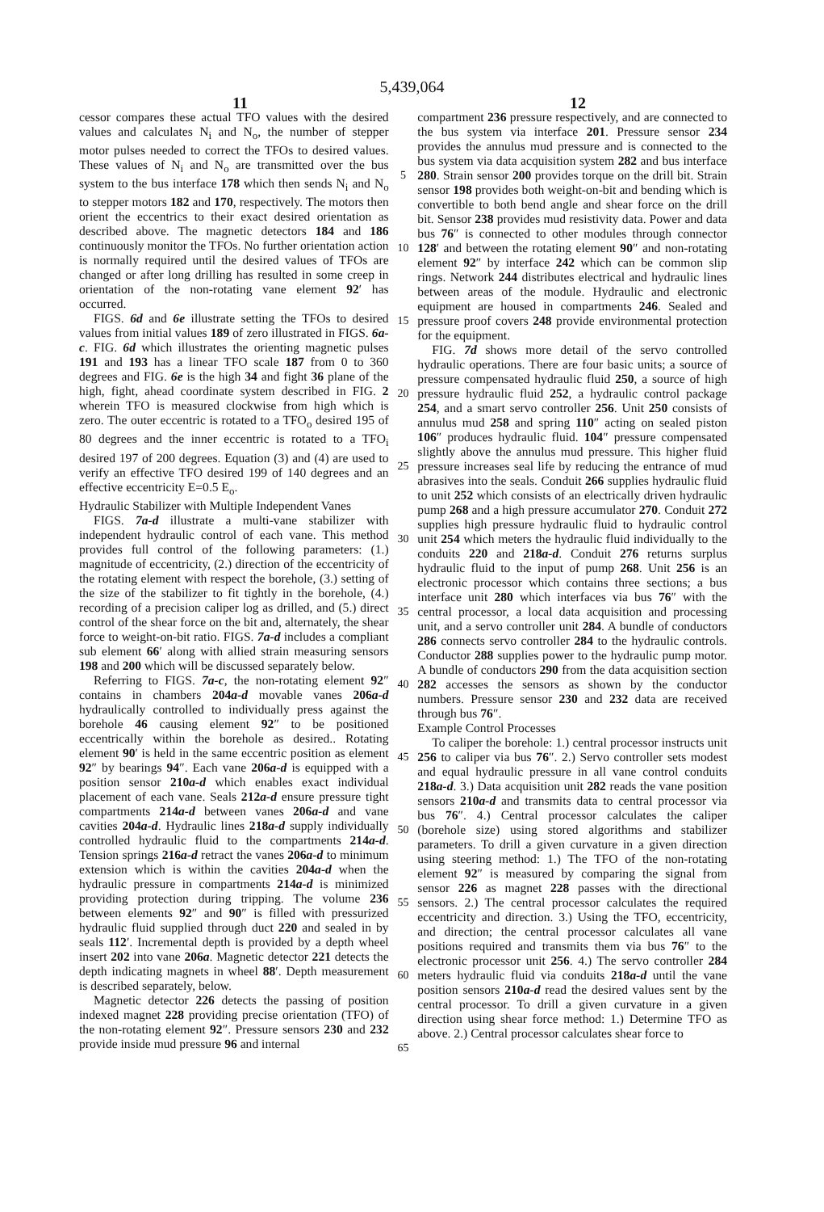5,439,064
11 12
cessor compares these actual TFO values with the desired values and calculates N<sub>i</sub> and N<sub>o</sub>, the number of stepper motor pulses needed to correct the TFOs to desired values. These values of N<sub>i</sub> and N<sub>o</sub> are transmitted over the bus system to the bus interface 178 which then sends N<sub>i</sub> and N<sub>o</sub> to stepper motors 182 and 170, respectively. The motors then orient the eccentrics to their exact desired orientation as described above. The magnetic detectors 184 and 186 continuously monitor the TFOs. No further orientation action is normally required until the desired values of TFOs are changed or after long drilling has resulted in some creep in orientation of the non-rotating vane element 92′ has occurred.
FIGS. 6d and 6e illustrate setting the TFOs to desired values from initial values 189 of zero illustrated in FIGS. 6a-c. FIG. 6d which illustrates the orienting magnetic pulses 191 and 193 has a linear TFO scale 187 from 0 to 360 degrees and FIG. 6e is the high 34 and fight 36 plane of the high, fight, ahead coordinate system described in FIG. 2 wherein TFO is measured clockwise from high which is zero. The outer eccentric is rotated to a TFO<sub>o</sub> desired 195 of 80 degrees and the inner eccentric is rotated to a TFO<sub>i</sub> desired 197 of 200 degrees. Equation (3) and (4) are used to verify an effective TFO desired 199 of 140 degrees and an effective eccentricity E=0.5 E<sub>o</sub>.
Hydraulic Stabilizer with Multiple Independent Vanes
FIGS. 7a-d illustrate a multi-vane stabilizer with independent hydraulic control of each vane. This method provides full control of the following parameters: (1.) magnitude of eccentricity, (2.) direction of the eccentricity of the rotating element with respect the borehole, (3.) setting of the size of the stabilizer to fit tightly in the borehole, (4.) recording of a precision caliper log as drilled, and (5.) direct control of the shear force on the bit and, alternately, the shear force to weight-on-bit ratio. FIGS. 7a-d includes a compliant sub element 66′ along with allied strain measuring sensors 198 and 200 which will be discussed separately below.
Referring to FIGS. 7a-c, the non-rotating element 92″ contains in chambers 204a-d movable vanes 206a-d hydraulically controlled to individually press against the borehole 46 causing element 92″ to be positioned eccentrically within the borehole as desired.. Rotating element 90′ is held in the same eccentric position as element 92″ by bearings 94″. Each vane 206a-d is equipped with a position sensor 210a-d which enables exact individual placement of each vane. Seals 212a-d ensure pressure tight compartments 214a-d between vanes 206a-d and vane cavities 204a-d. Hydraulic lines 218a-d supply individually controlled hydraulic fluid to the compartments 214a-d. Tension springs 216a-d retract the vanes 206a-d to minimum extension which is within the cavities 204a-d when the hydraulic pressure in compartments 214a-d is minimized providing protection during tripping. The volume 236 between elements 92″ and 90″ is filled with pressurized hydraulic fluid supplied through duct 220 and sealed in by seals 112′. Incremental depth is provided by a depth wheel insert 202 into vane 206a. Magnetic detector 221 detects the depth indicating magnets in wheel 88′. Depth measurement is described separately, below.
Magnetic detector 226 detects the passing of position indexed magnet 228 providing precise orientation (TFO) of the non-rotating element 92″. Pressure sensors 230 and 232 provide inside mud pressure 96 and internal
5
10
15
20
25
30
35
40
45
50
55
60
65
compartment 236 pressure respectively, and are connected to the bus system via interface 201. Pressure sensor 234 provides the annulus mud pressure and is connected to the bus system via data acquisition system 282 and bus interface 280. Strain sensor 200 provides torque on the drill bit. Strain sensor 198 provides both weight-on-bit and bending which is convertible to both bend angle and shear force on the drill bit. Sensor 238 provides mud resistivity data. Power and data bus 76″ is connected to other modules through connector 128′ and between the rotating element 90″ and non-rotating element 92″ by interface 242 which can be common slip rings. Network 244 distributes electrical and hydraulic lines between areas of the module. Hydraulic and electronic equipment are housed in compartments 246. Sealed and pressure proof covers 248 provide environmental protection for the equipment.
FIG. 7d shows more detail of the servo controlled hydraulic operations. There are four basic units; a source of pressure compensated hydraulic fluid 250, a source of high pressure hydraulic fluid 252, a hydraulic control package 254, and a smart servo controller 256. Unit 250 consists of annulus mud 258 and spring 110″ acting on sealed piston 106″ produces hydraulic fluid. 104″ pressure compensated slightly above the annulus mud pressure. This higher fluid pressure increases seal life by reducing the entrance of mud abrasives into the seals. Conduit 266 supplies hydraulic fluid to unit 252 which consists of an electrically driven hydraulic pump 268 and a high pressure accumulator 270. Conduit 272 supplies high pressure hydraulic fluid to hydraulic control unit 254 which meters the hydraulic fluid individually to the conduits 220 and 218a-d. Conduit 276 returns surplus hydraulic fluid to the input of pump 268. Unit 256 is an electronic processor which contains three sections; a bus interface unit 280 which interfaces via bus 76″ with the central processor, a local data acquisition and processing unit, and a servo controller unit 284. A bundle of conductors 286 connects servo controller 284 to the hydraulic controls. Conductor 288 supplies power to the hydraulic pump motor. A bundle of conductors 290 from the data acquisition section 282 accesses the sensors as shown by the conductor numbers. Pressure sensor 230 and 232 data are received through bus 76″.
Example Control Processes
To caliper the borehole: 1.) central processor instructs unit 256 to caliper via bus 76″. 2.) Servo controller sets modest and equal hydraulic pressure in all vane control conduits 218a-d. 3.) Data acquisition unit 282 reads the vane position sensors 210a-d and transmits data to central processor via bus 76″. 4.) Central processor calculates the caliper (borehole size) using stored algorithms and stabilizer parameters. To drill a given curvature in a given direction using steering method: 1.) The TFO of the non-rotating element 92″ is measured by comparing the signal from sensor 226 as magnet 228 passes with the directional sensors. 2.) The central processor calculates the required eccentricity and direction. 3.) Using the TFO, eccentricity, and direction; the central processor calculates all vane positions required and transmits them via bus 76″ to the electronic processor unit 256. 4.) The servo controller 284 meters hydraulic fluid via conduits 218a-d until the vane position sensors 210a-d read the desired values sent by the central processor. To drill a given curvature in a given direction using shear force method: 1.) Determine TFO as above. 2.) Central processor calculates shear force to